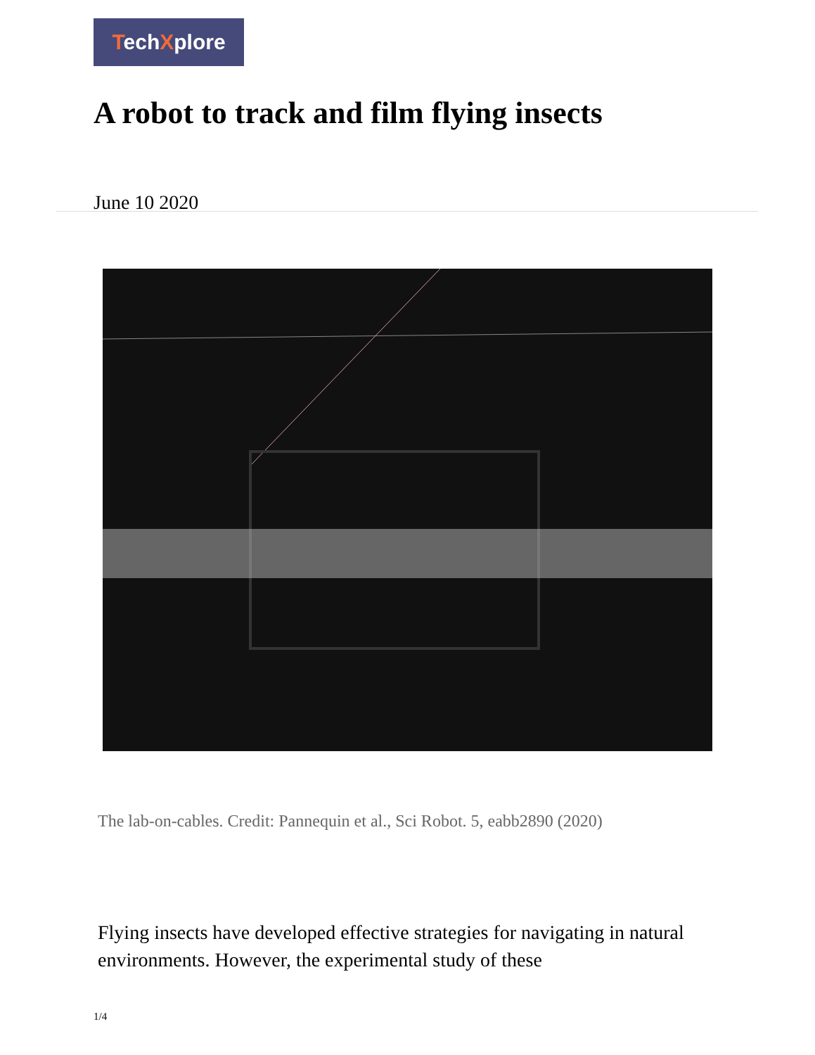TechXplore
A robot to track and film flying insects
June 10 2020
The lab-on-cables. Credit: Pannequin et al., Sci Robot. 5, eabb2890 (2020)
Flying insects have developed effective strategies for navigating in natural environments. However, the experimental study of these
1/4